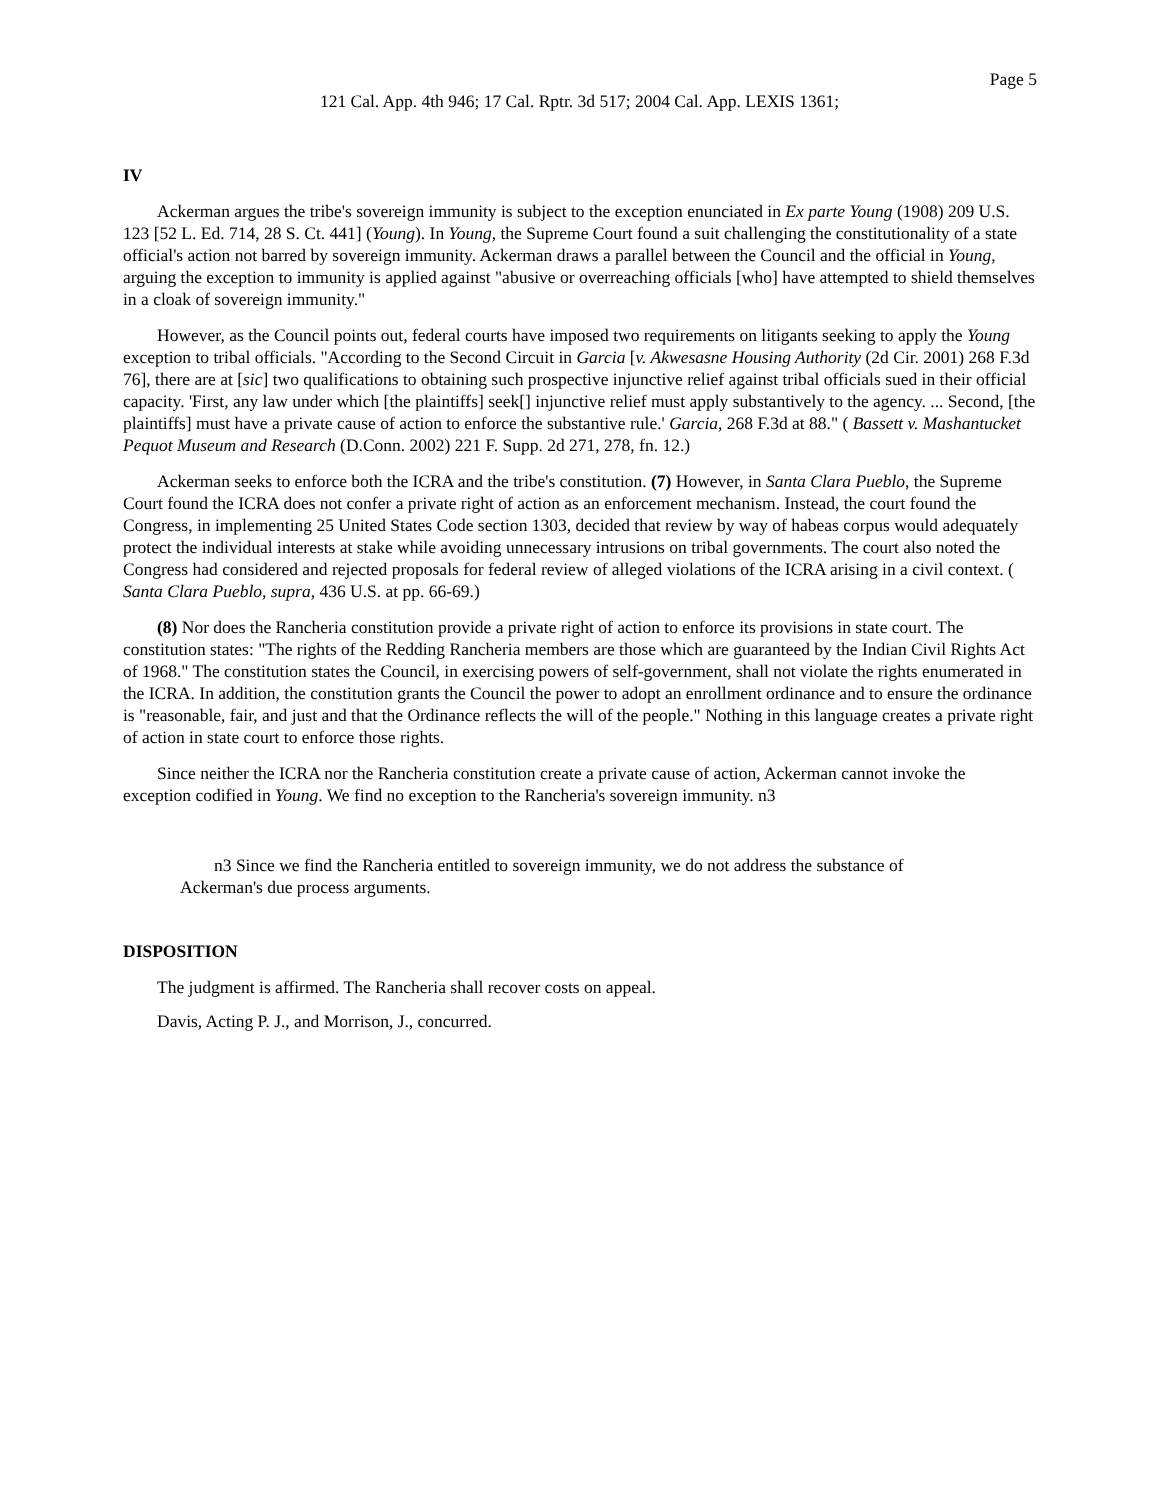Page 5
121 Cal. App. 4th 946; 17 Cal. Rptr. 3d 517; 2004 Cal. App. LEXIS 1361;
IV
Ackerman argues the tribe's sovereign immunity is subject to the exception enunciated in Ex parte Young (1908) 209 U.S. 123 [52 L. Ed. 714, 28 S. Ct. 441] (Young). In Young, the Supreme Court found a suit challenging the constitutionality of a state official's action not barred by sovereign immunity. Ackerman draws a parallel between the Council and the official in Young, arguing the exception to immunity is applied against "abusive or overreaching officials [who] have attempted to shield themselves in a cloak of sovereign immunity."
However, as the Council points out, federal courts have imposed two requirements on litigants seeking to apply the Young exception to tribal officials. "According to the Second Circuit in Garcia [v. Akwesasne Housing Authority (2d Cir. 2001) 268 F.3d 76], there are at [sic] two qualifications to obtaining such prospective injunctive relief against tribal officials sued in their official capacity. 'First, any law under which [the plaintiffs] seek[] injunctive relief must apply substantively to the agency. ... Second, [the plaintiffs] must have a private cause of action to enforce the substantive rule.' Garcia, 268 F.3d at 88." ( Bassett v. Mashantucket Pequot Museum and Research (D.Conn. 2002) 221 F. Supp. 2d 271, 278, fn. 12.)
Ackerman seeks to enforce both the ICRA and the tribe's constitution. (7) However, in Santa Clara Pueblo, the Supreme Court found the ICRA does not confer a private right of action as an enforcement mechanism. Instead, the court found the Congress, in implementing 25 United States Code section 1303, decided that review by way of habeas corpus would adequately protect the individual interests at stake while avoiding unnecessary intrusions on tribal governments. The court also noted the Congress had considered and rejected proposals for federal review of alleged violations of the ICRA arising in a civil context. ( Santa Clara Pueblo, supra, 436 U.S. at pp. 66-69.)
(8) Nor does the Rancheria constitution provide a private right of action to enforce its provisions in state court. The constitution states: "The rights of the Redding Rancheria members are those which are guaranteed by the Indian Civil Rights Act of 1968." The constitution states the Council, in exercising powers of self-government, shall not violate the rights enumerated in the ICRA. In addition, the constitution grants the Council the power to adopt an enrollment ordinance and to ensure the ordinance is "reasonable, fair, and just and that the Ordinance reflects the will of the people." Nothing in this language creates a private right of action in state court to enforce those rights.
Since neither the ICRA nor the Rancheria constitution create a private cause of action, Ackerman cannot invoke the exception codified in Young. We find no exception to the Rancheria's sovereign immunity. n3
n3 Since we find the Rancheria entitled to sovereign immunity, we do not address the substance of Ackerman's due process arguments.
DISPOSITION
The judgment is affirmed. The Rancheria shall recover costs on appeal.
Davis, Acting P. J., and Morrison, J., concurred.